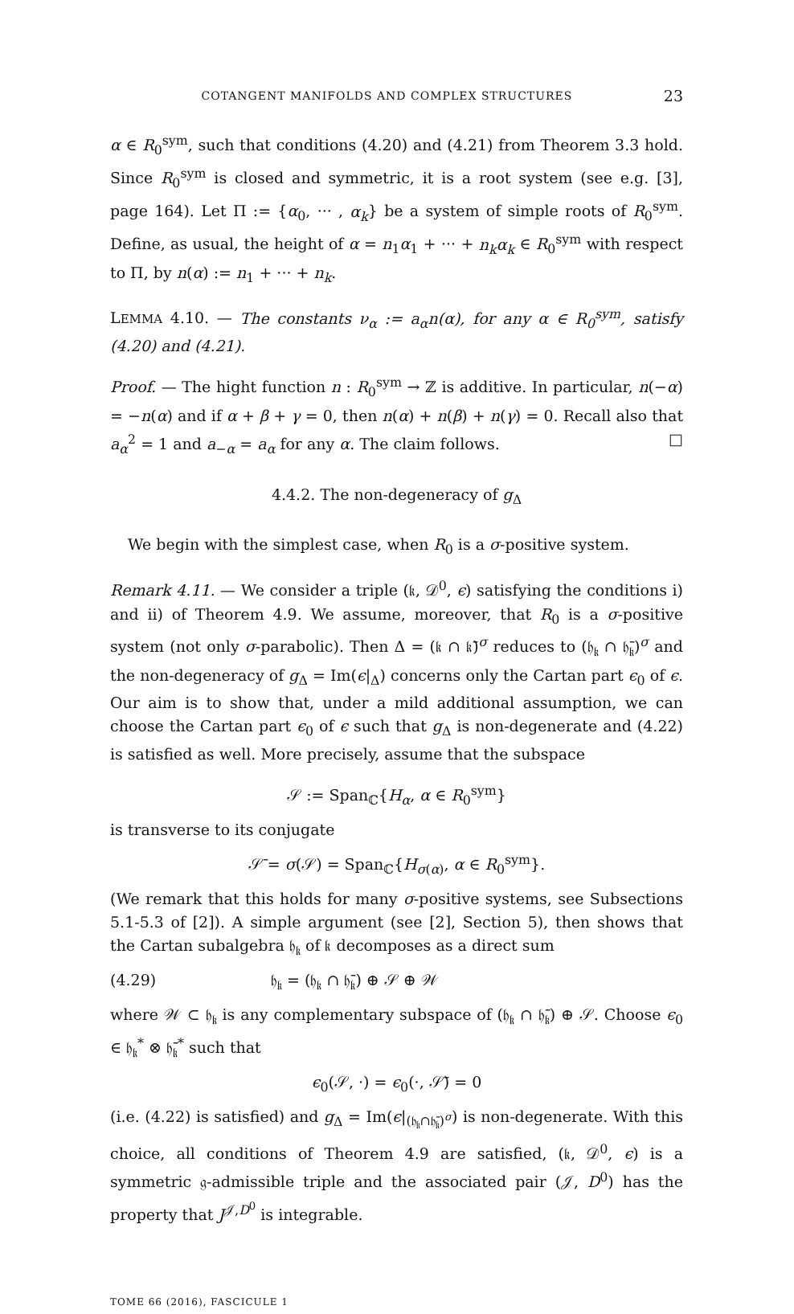COTANGENT MANIFOLDS AND COMPLEX STRUCTURES 23
α ∈ R<sub>0</sub><sup>sym</sup>, such that conditions (4.20) and (4.21) from Theorem 3.3 hold. Since R<sub>0</sub><sup>sym</sup> is closed and symmetric, it is a root system (see e.g. [3], page 164). Let Π := {α<sub>0</sub>, ··· , α<sub>k</sub>} be a system of simple roots of R<sub>0</sub><sup>sym</sup>. Define, as usual, the height of α = n<sub>1</sub>α<sub>1</sub> + ··· + n<sub>k</sub>α<sub>k</sub> ∈ R<sub>0</sub><sup>sym</sup> with respect to Π, by n(α) := n<sub>1</sub> + ··· + n<sub>k</sub>.
LEMMA 4.10. — The constants ν<sub>α</sub> := a<sub>α</sub>n(α), for any α ∈ R<sub>0</sub><sup>sym</sup>, satisfy (4.20) and (4.21).
Proof. — The hight function n : R<sub>0</sub><sup>sym</sup> → ℤ is additive. In particular, n(−α) = −n(α) and if α + β + γ = 0, then n(α) + n(β) + n(γ) = 0. Recall also that a<sub>α</sub><sup>2</sup> = 1 and a<sub>−α</sub> = a<sub>α</sub> for any α. The claim follows. □
4.4.2. The non-degeneracy of g<sub>Δ</sub>
We begin with the simplest case, when R<sub>0</sub> is a σ-positive system.
Remark 4.11. — We consider a triple (𝔨, 𝒟<sup>0</sup>, ϵ) satisfying the conditions i) and ii) of Theorem 4.9. We assume, moreover, that R<sub>0</sub> is a σ-positive system (not only σ-parabolic). Then Δ = (𝔨 ∩ 𝔨̄)<sup>σ</sup> reduces to (𝔥<sub>𝔨</sub> ∩ 𝔥̄<sub>𝔨</sub>)<sup>σ</sup> and the non-degeneracy of g<sub>Δ</sub> = Im(ϵ|<sub>Δ</sub>) concerns only the Cartan part ϵ<sub>0</sub> of ϵ. Our aim is to show that, under a mild additional assumption, we can choose the Cartan part ϵ<sub>0</sub> of ϵ such that g<sub>Δ</sub> is non-degenerate and (4.22) is satisfied as well. More precisely, assume that the subspace
𝒮 := Span<sub>ℂ</sub>{H<sub>α</sub>, α ∈ R<sub>0</sub><sup>sym</sup>}
is transverse to its conjugate
𝒮̄ = σ(𝒮) = Span<sub>ℂ</sub>{H<sub>σ(α)</sub>, α ∈ R<sub>0</sub><sup>sym</sup>}.
(We remark that this holds for many σ-positive systems, see Subsections 5.1-5.3 of [2]). A simple argument (see [2], Section 5), then shows that the Cartan subalgebra 𝔥<sub>𝔨</sub> of 𝔨 decomposes as a direct sum
(4.29) 𝔥<sub>𝔨</sub> = (𝔥<sub>𝔨</sub> ∩ 𝔥̄<sub>𝔨</sub>) ⊕ 𝒮 ⊕ 𝒲
where 𝒲 ⊂ 𝔥<sub>𝔨</sub> is any complementary subspace of (𝔥<sub>𝔨</sub> ∩ 𝔥̄<sub>𝔨</sub>) ⊕ 𝒮. Choose ϵ<sub>0</sub> ∈ 𝔥<sub>𝔨</sub><sup>*</sup> ⊗ 𝔥̄<sub>𝔨</sub><sup>*</sup> such that
ϵ<sub>0</sub>(𝒮, ·) = ϵ<sub>0</sub>(·, 𝒮̄) = 0
(i.e. (4.22) is satisfied) and g<sub>Δ</sub> = Im(ϵ|<sub>(𝔥<sub>𝔨</sub>∩𝔥̄<sub>𝔨</sub>)<sup>σ</sup></sub>) is non-degenerate. With this choice, all conditions of Theorem 4.9 are satisfied, (𝔨, 𝒟<sup>0</sup>, ϵ) is a symmetric 𝔤-admissible triple and the associated pair (𝒥, D<sup>0</sup>) has the property that J<sup>𝒥,D<sup>0</sup></sup> is integrable.
TOME 66 (2016), FASCICULE 1